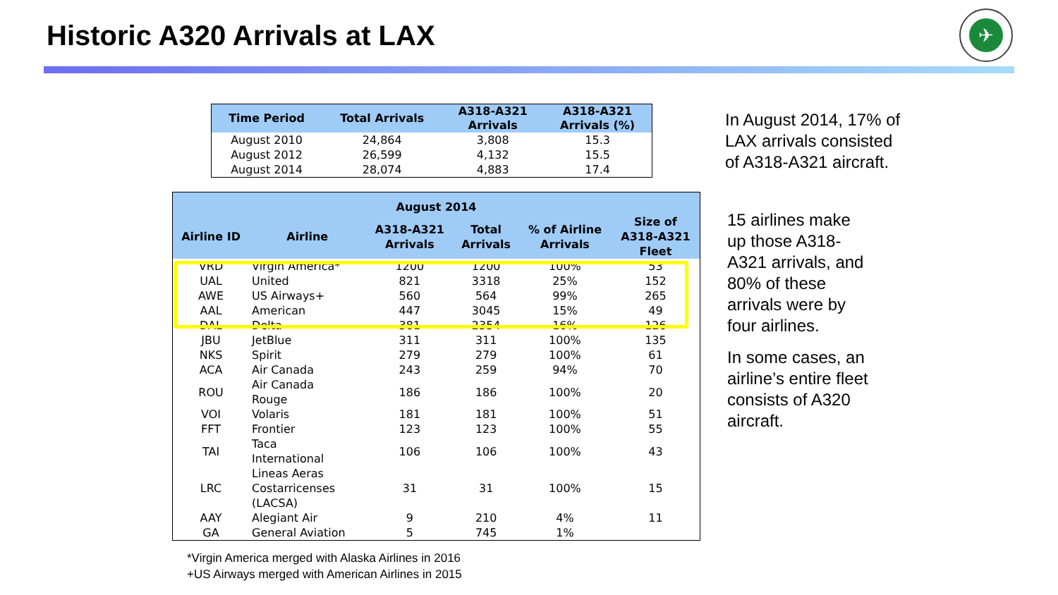Historic A320 Arrivals at LAX
✈
| Time Period | Total Arrivals | A318-A321 Arrivals | A318-A321 Arrivals (%) |
| --- | --- | --- | --- |
| August 2010 | 24,864 | 3,808 | 15.3 |
| August 2012 | 26,599 | 4,132 | 15.5 |
| August 2014 | 28,074 | 4,883 | 17.4 |
| August 2014 | | | | | |
| --- | --- | --- | --- | --- | --- |
| Airline ID | Airline | A318-A321 Arrivals | Total Arrivals | % of Airline Arrivals | Size of A318-A321 Fleet |
| VRD | Virgin America* | 1200 | 1200 | 100% | 53 |
| UAL | United | 821 | 3318 | 25% | 152 |
| AWE | US Airways+ | 560 | 564 | 99% | 265 |
| AAL | American | 447 | 3045 | 15% | 49 |
| DAL | Delta | 381 | 2354 | 16% | 126 |
| JBU | JetBlue | 311 | 311 | 100% | 135 |
| NKS | Spirit | 279 | 279 | 100% | 61 |
| ACA | Air Canada | 243 | 259 | 94% | 70 |
| ROU | Air Canada Rouge | 186 | 186 | 100% | 20 |
| VOI | Volaris | 181 | 181 | 100% | 51 |
| FFT | Frontier | 123 | 123 | 100% | 55 |
| TAI | Taca International | 106 | 106 | 100% | 43 |
| LRC | Lineas Aeras Costarricenses (LACSA) | 31 | 31 | 100% | 15 |
| AAY | Alegiant Air | 9 | 210 | 4% | 11 |
| GA | General Aviation | 5 | 745 | 1% | |
*Virgin America merged with Alaska Airlines in 2016
+US Airways merged with American Airlines in 2015
In August 2014, 17% of
LAX arrivals consisted
of A318-A321 aircraft.
15 airlines make
up those A318-
A321 arrivals, and
80% of these
arrivals were by
four airlines.
In some cases, an
airline’s entire fleet
consists of A320
aircraft.